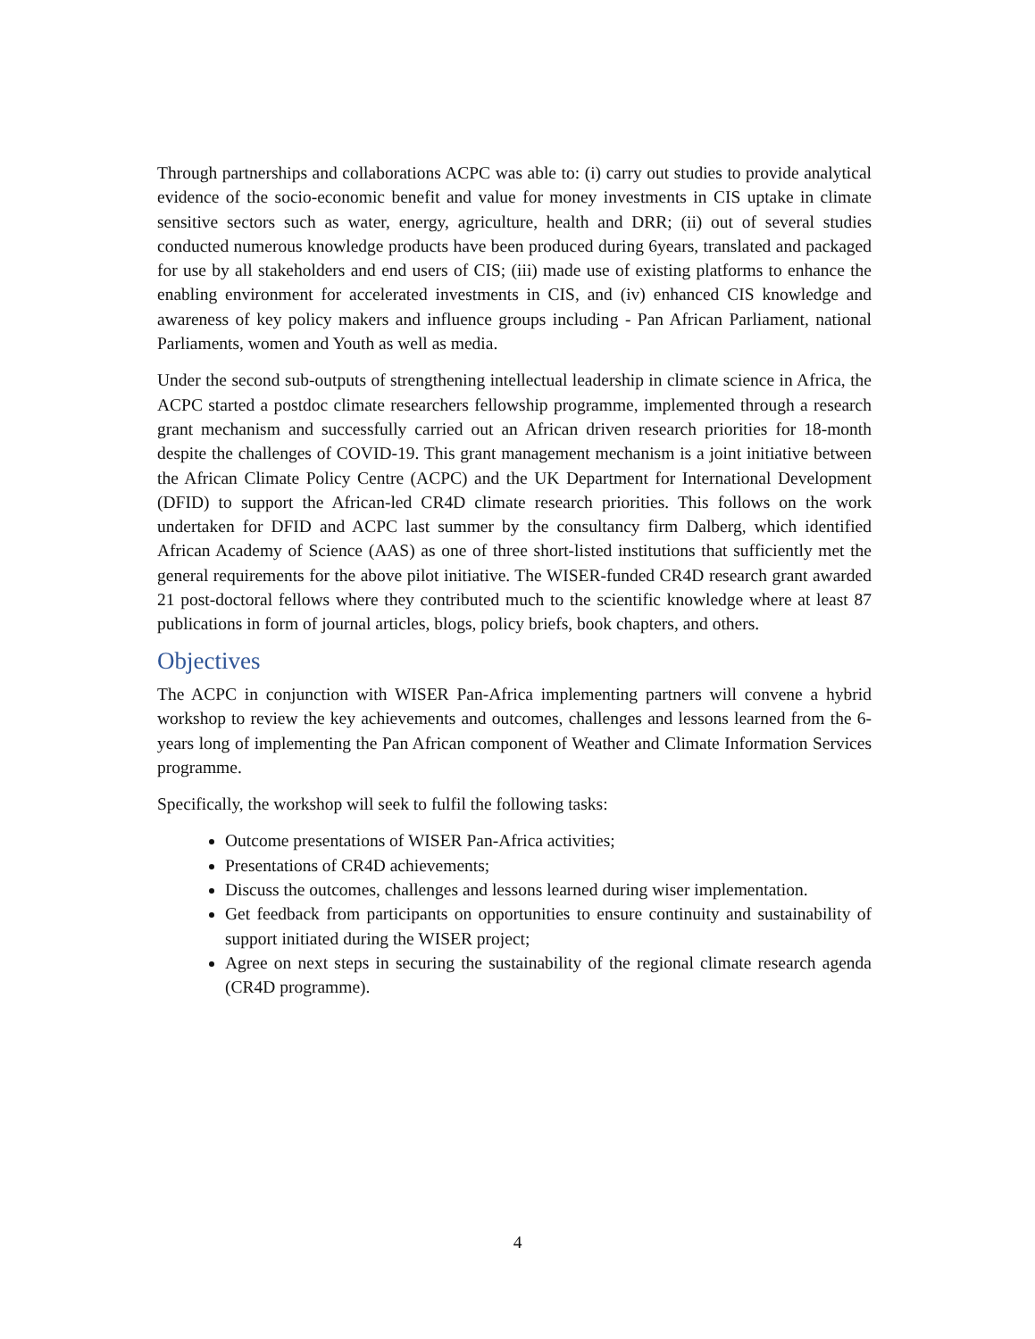Through partnerships and collaborations ACPC was able to: (i) carry out studies to provide analytical evidence of the socio-economic benefit and value for money investments in CIS uptake in climate sensitive sectors such as water, energy, agriculture, health and DRR; (ii) out of several studies conducted numerous knowledge products have been produced during 6years, translated and packaged for use by all stakeholders and end users of CIS; (iii) made use of existing platforms to enhance the enabling environment for accelerated investments in CIS, and (iv) enhanced CIS knowledge and awareness of key policy makers and influence groups including - Pan African Parliament, national Parliaments, women and Youth as well as media.
Under the second sub-outputs of strengthening intellectual leadership in climate science in Africa, the ACPC started a postdoc climate researchers fellowship programme, implemented through a research grant mechanism and successfully carried out an African driven research priorities for 18-month despite the challenges of COVID-19. This grant management mechanism is a joint initiative between the African Climate Policy Centre (ACPC) and the UK Department for International Development (DFID) to support the African-led CR4D climate research priorities. This follows on the work undertaken for DFID and ACPC last summer by the consultancy firm Dalberg, which identified African Academy of Science (AAS) as one of three short-listed institutions that sufficiently met the general requirements for the above pilot initiative. The WISER-funded CR4D research grant awarded 21 post-doctoral fellows where they contributed much to the scientific knowledge where at least 87 publications in form of journal articles, blogs, policy briefs, book chapters, and others.
Objectives
The ACPC in conjunction with WISER Pan-Africa implementing partners will convene a hybrid workshop to review the key achievements and outcomes, challenges and lessons learned from the 6-years long of implementing the Pan African component of Weather and Climate Information Services programme.
Specifically, the workshop will seek to fulfil the following tasks:
Outcome presentations of WISER Pan-Africa activities;
Presentations of CR4D achievements;
Discuss the outcomes, challenges and lessons learned during wiser implementation.
Get feedback from participants on opportunities to ensure continuity and sustainability of support initiated during the WISER project;
Agree on next steps in securing the sustainability of the regional climate research agenda (CR4D programme).
4